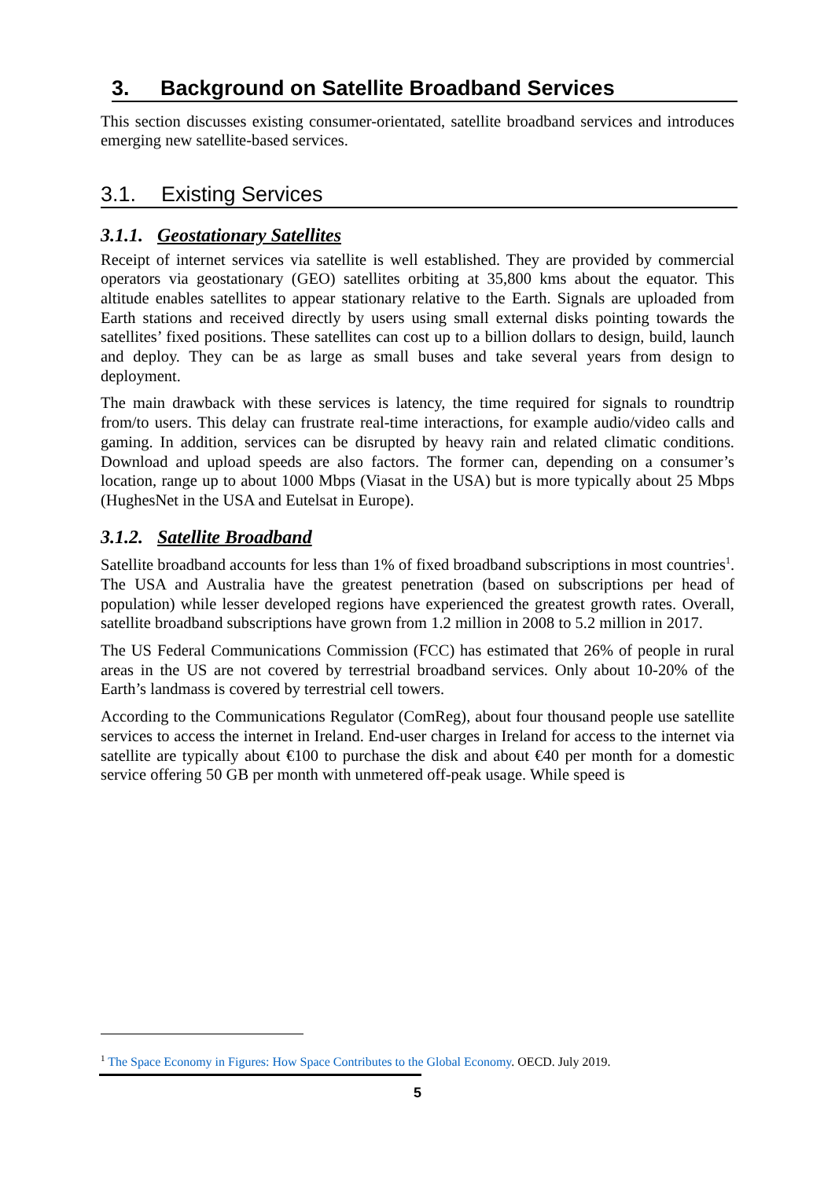3. Background on Satellite Broadband Services
This section discusses existing consumer-orientated, satellite broadband services and introduces emerging new satellite-based services.
3.1. Existing Services
3.1.1. Geostationary Satellites
Receipt of internet services via satellite is well established. They are provided by commercial operators via geostationary (GEO) satellites orbiting at 35,800 kms about the equator. This altitude enables satellites to appear stationary relative to the Earth. Signals are uploaded from Earth stations and received directly by users using small external disks pointing towards the satellites’ fixed positions. These satellites can cost up to a billion dollars to design, build, launch and deploy. They can be as large as small buses and take several years from design to deployment.
The main drawback with these services is latency, the time required for signals to roundtrip from/to users. This delay can frustrate real-time interactions, for example audio/video calls and gaming. In addition, services can be disrupted by heavy rain and related climatic conditions. Download and upload speeds are also factors. The former can, depending on a consumer’s location, range up to about 1000 Mbps (Viasat in the USA) but is more typically about 25 Mbps (HughesNet in the USA and Eutelsat in Europe).
3.1.2. Satellite Broadband
Satellite broadband accounts for less than 1% of fixed broadband subscriptions in most countries<sup>1</sup>. The USA and Australia have the greatest penetration (based on subscriptions per head of population) while lesser developed regions have experienced the greatest growth rates. Overall, satellite broadband subscriptions have grown from 1.2 million in 2008 to 5.2 million in 2017.
The US Federal Communications Commission (FCC) has estimated that 26% of people in rural areas in the US are not covered by terrestrial broadband services. Only about 10-20% of the Earth’s landmass is covered by terrestrial cell towers.
According to the Communications Regulator (ComReg), about four thousand people use satellite services to access the internet in Ireland. End-user charges in Ireland for access to the internet via satellite are typically about €100 to purchase the disk and about €40 per month for a domestic service offering 50 GB per month with unmetered off-peak usage. While speed is
<sup>1</sup> The Space Economy in Figures: How Space Contributes to the Global Economy. OECD. July 2019.
5